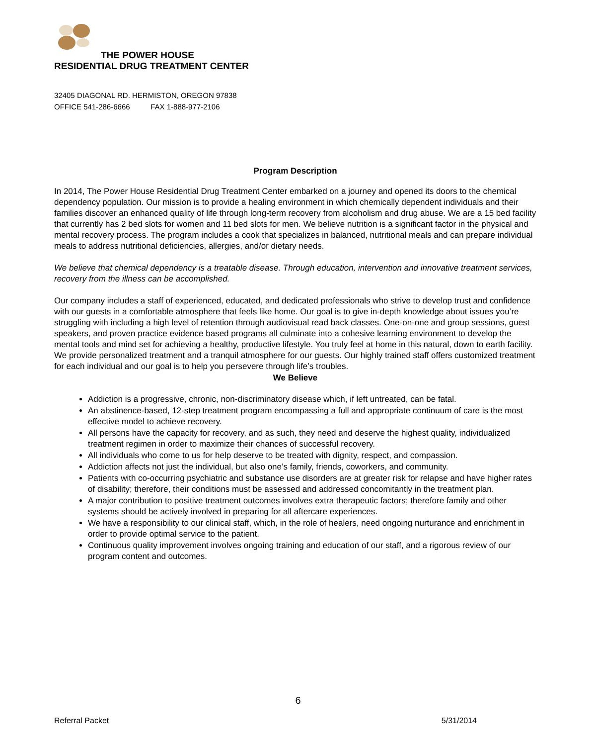THE POWER HOUSE
RESIDENTIAL DRUG TREATMENT CENTER
32405 DIAGONAL RD. HERMISTON, OREGON 97838
OFFICE 541-286-6666 FAX 1-888-977-2106
Program Description
In 2014, The Power House Residential Drug Treatment Center embarked on a journey and opened its doors to the chemical dependency population. Our mission is to provide a healing environment in which chemically dependent individuals and their families discover an enhanced quality of life through long-term recovery from alcoholism and drug abuse. We are a 15 bed facility that currently has 2 bed slots for women and 11 bed slots for men. We believe nutrition is a significant factor in the physical and mental recovery process. The program includes a cook that specializes in balanced, nutritional meals and can prepare individual meals to address nutritional deficiencies, allergies, and/or dietary needs.
We believe that chemical dependency is a treatable disease. Through education, intervention and innovative treatment services, recovery from the illness can be accomplished.
Our company includes a staff of experienced, educated, and dedicated professionals who strive to develop trust and confidence with our guests in a comfortable atmosphere that feels like home. Our goal is to give in-depth knowledge about issues you’re struggling with including a high level of retention through audiovisual read back classes. One-on-one and group sessions, guest speakers, and proven practice evidence based programs all culminate into a cohesive learning environment to develop the mental tools and mind set for achieving a healthy, productive lifestyle. You truly feel at home in this natural, down to earth facility. We provide personalized treatment and a tranquil atmosphere for our guests. Our highly trained staff offers customized treatment for each individual and our goal is to help you persevere through life’s troubles.
We Believe
Addiction is a progressive, chronic, non-discriminatory disease which, if left untreated, can be fatal.
An abstinence-based, 12-step treatment program encompassing a full and appropriate continuum of care is the most effective model to achieve recovery.
All persons have the capacity for recovery, and as such, they need and deserve the highest quality, individualized treatment regimen in order to maximize their chances of successful recovery.
All individuals who come to us for help deserve to be treated with dignity, respect, and compassion.
Addiction affects not just the individual, but also one’s family, friends, coworkers, and community.
Patients with co-occurring psychiatric and substance use disorders are at greater risk for relapse and have higher rates of disability; therefore, their conditions must be assessed and addressed concomitantly in the treatment plan.
A major contribution to positive treatment outcomes involves extra therapeutic factors; therefore family and other systems should be actively involved in preparing for all aftercare experiences.
We have a responsibility to our clinical staff, which, in the role of healers, need ongoing nurturance and enrichment in order to provide optimal service to the patient.
Continuous quality improvement involves ongoing training and education of our staff, and a rigorous review of our program content and outcomes.
6
Referral Packet 5/31/2014